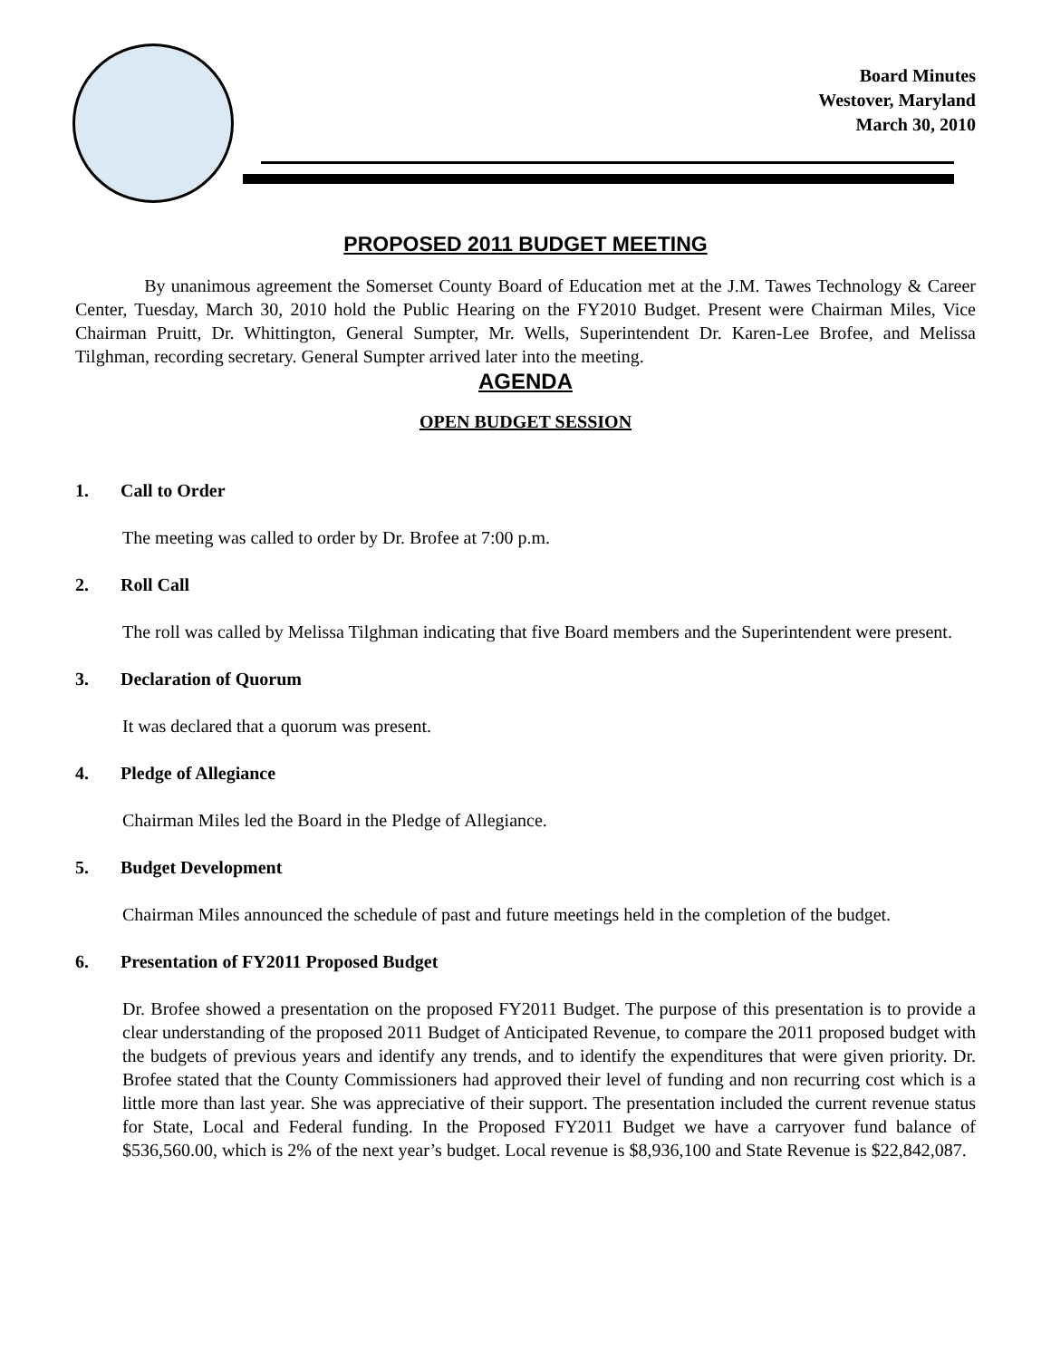Board Minutes
Westover, Maryland
March 30, 2010
PROPOSED 2011 BUDGET MEETING
By unanimous agreement the Somerset County Board of Education met at the J.M. Tawes Technology & Career Center, Tuesday, March 30, 2010 hold the Public Hearing on the FY2010 Budget. Present were Chairman Miles, Vice Chairman Pruitt, Dr. Whittington, General Sumpter, Mr. Wells, Superintendent Dr. Karen-Lee Brofee, and Melissa Tilghman, recording secretary. General Sumpter arrived later into the meeting.
AGENDA
OPEN BUDGET SESSION
1. Call to Order
The meeting was called to order by Dr. Brofee at 7:00 p.m.
2. Roll Call
The roll was called by Melissa Tilghman indicating that five Board members and the Superintendent were present.
3. Declaration of Quorum
It was declared that a quorum was present.
4. Pledge of Allegiance
Chairman Miles led the Board in the Pledge of Allegiance.
5. Budget Development
Chairman Miles announced the schedule of past and future meetings held in the completion of the budget.
6. Presentation of FY2011 Proposed Budget
Dr. Brofee showed a presentation on the proposed FY2011 Budget. The purpose of this presentation is to provide a clear understanding of the proposed 2011 Budget of Anticipated Revenue, to compare the 2011 proposed budget with the budgets of previous years and identify any trends, and to identify the expenditures that were given priority. Dr. Brofee stated that the County Commissioners had approved their level of funding and non recurring cost which is a little more than last year. She was appreciative of their support. The presentation included the current revenue status for State, Local and Federal funding. In the Proposed FY2011 Budget we have a carryover fund balance of $536,560.00, which is 2% of the next year’s budget. Local revenue is $8,936,100 and State Revenue is $22,842,087.